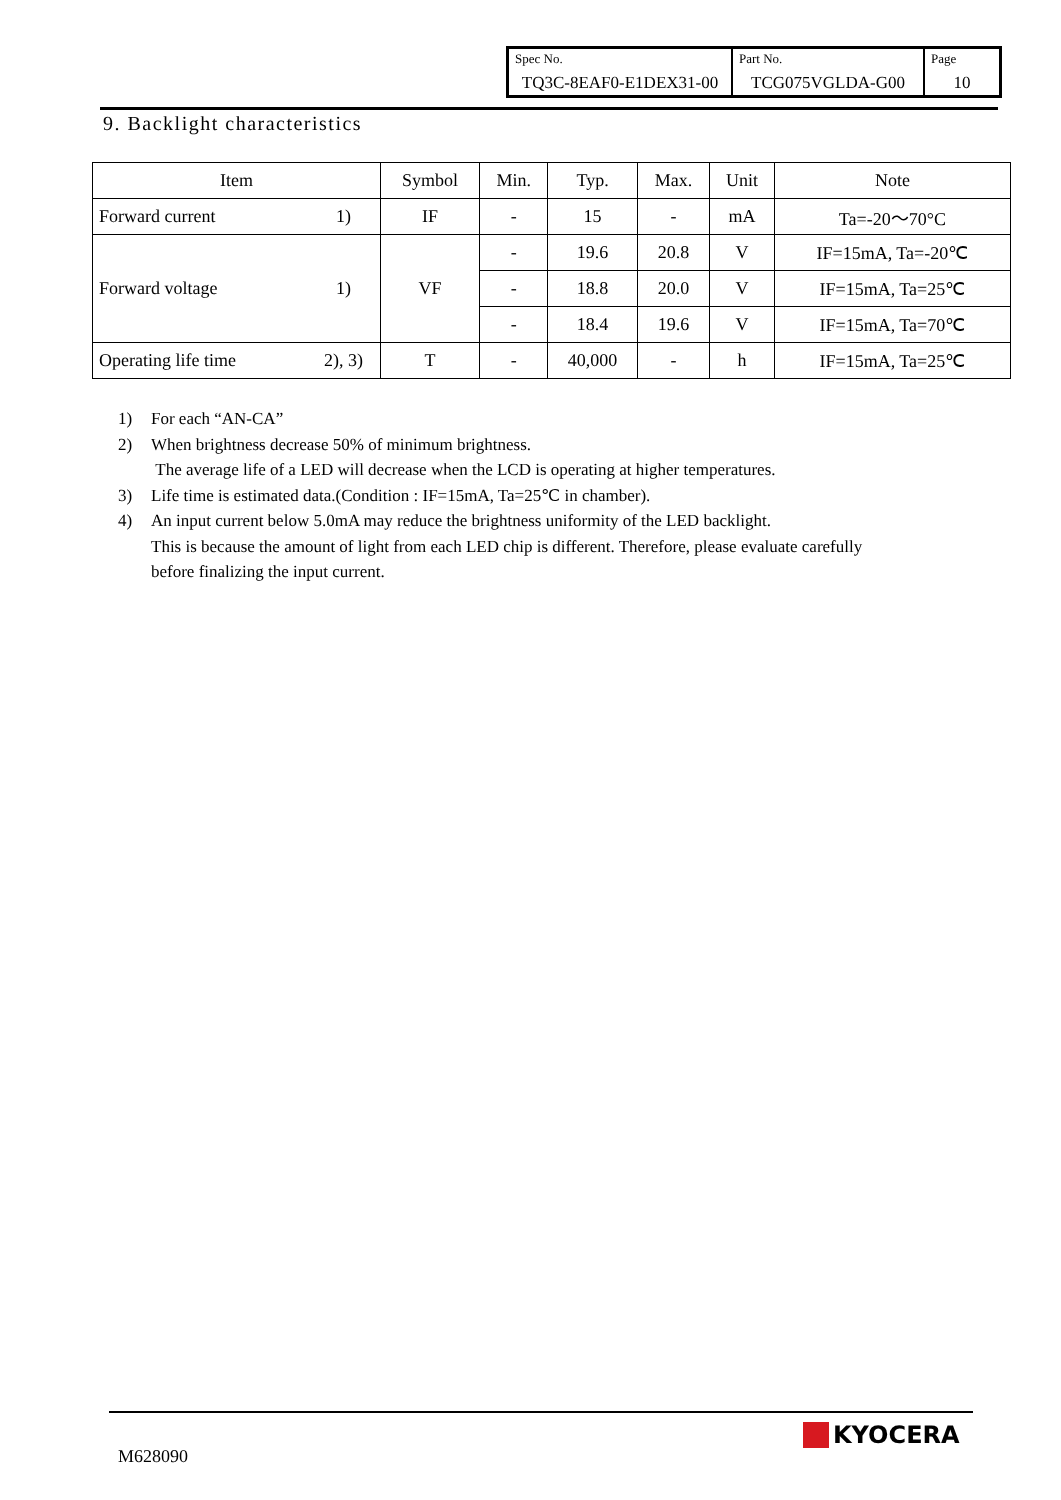| Spec No. TQ3C-8EAF0-E1DEX31-00 | Part No. TCG075VGLDA-G00 | Page 10 |
9. Backlight characteristics
| Item | | Symbol | Min. | Typ. | Max. | Unit | Note |
| --- | --- | --- | --- | --- | --- | --- | --- |
| Forward current | 1) | IF | - | 15 | - | mA | Ta=-20～70°C |
| Forward voltage | 1) | VF | - | 19.6 | 20.8 | V | IF=15mA, Ta=-20℃ |
| | | | - | 18.8 | 20.0 | V | IF=15mA, Ta=25℃ |
| | | | - | 18.4 | 19.6 | V | IF=15mA, Ta=70℃ |
| Operating life time | 2), 3) | T | - | 40,000 | - | h | IF=15mA, Ta=25℃ |
1) For each “AN-CA”
2) When brightness decrease 50% of minimum brightness.
The average life of a LED will decrease when the LCD is operating at higher temperatures.
3) Life time is estimated data.(Condition : IF=15mA, Ta=25℃ in chamber).
4) An input current below 5.0mA may reduce the brightness uniformity of the LED backlight.
This is because the amount of light from each LED chip is different. Therefore, please evaluate carefully
before finalizing the input current.
M628090
KYOCERA